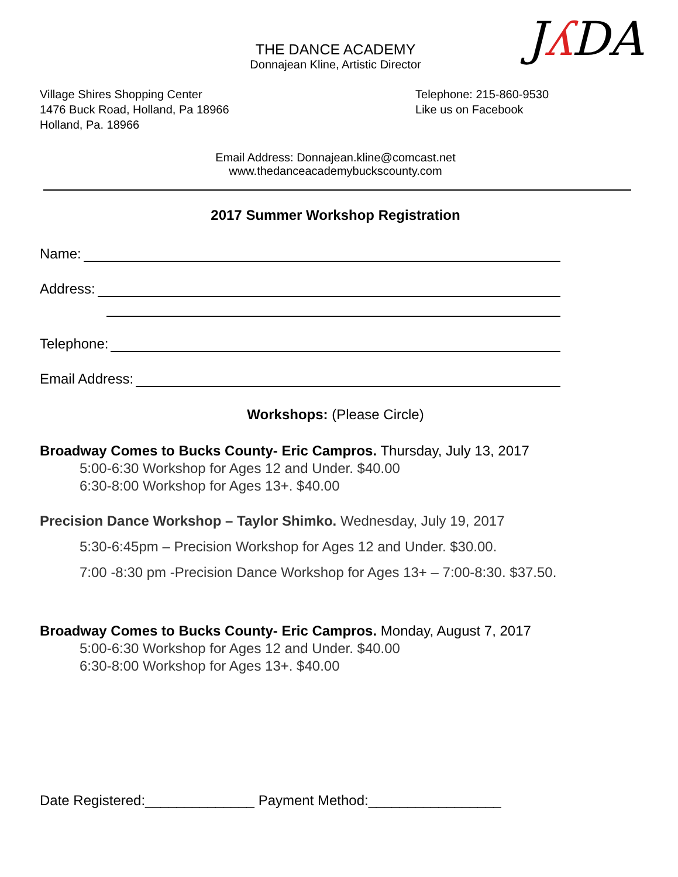Jʎ DA
THE DANCE ACADEMY
Donnajean Kline, Artistic Director
Village Shires Shopping Center
1476 Buck Road, Holland, Pa 18966
Holland, Pa. 18966
Telephone: 215-860-9530
Like us on Facebook
Email Address: Donnajean.kline@comcast.net
www.thedanceacademybuckscounty.com
2017 Summer Workshop Registration
Name:
Address:
Telephone:
Email Address:
Workshops: (Please Circle)
Broadway Comes to Bucks County- Eric Campros. Thursday, July 13, 2017
5:00-6:30 Workshop for Ages 12 and Under. $40.00
6:30-8:00 Workshop for Ages 13+. $40.00
Precision Dance Workshop – Taylor Shimko. Wednesday, July 19, 2017
5:30-6:45pm – Precision Workshop for Ages 12 and Under. $30.00.
7:00 -8:30 pm -Precision Dance Workshop for Ages 13+ – 7:00-8:30. $37.50.
Broadway Comes to Bucks County- Eric Campros. Monday, August 7, 2017
5:00-6:30 Workshop for Ages 12 and Under. $40.00
6:30-8:00 Workshop for Ages 13+. $40.00
Date Registered:______________ Payment Method:_________________